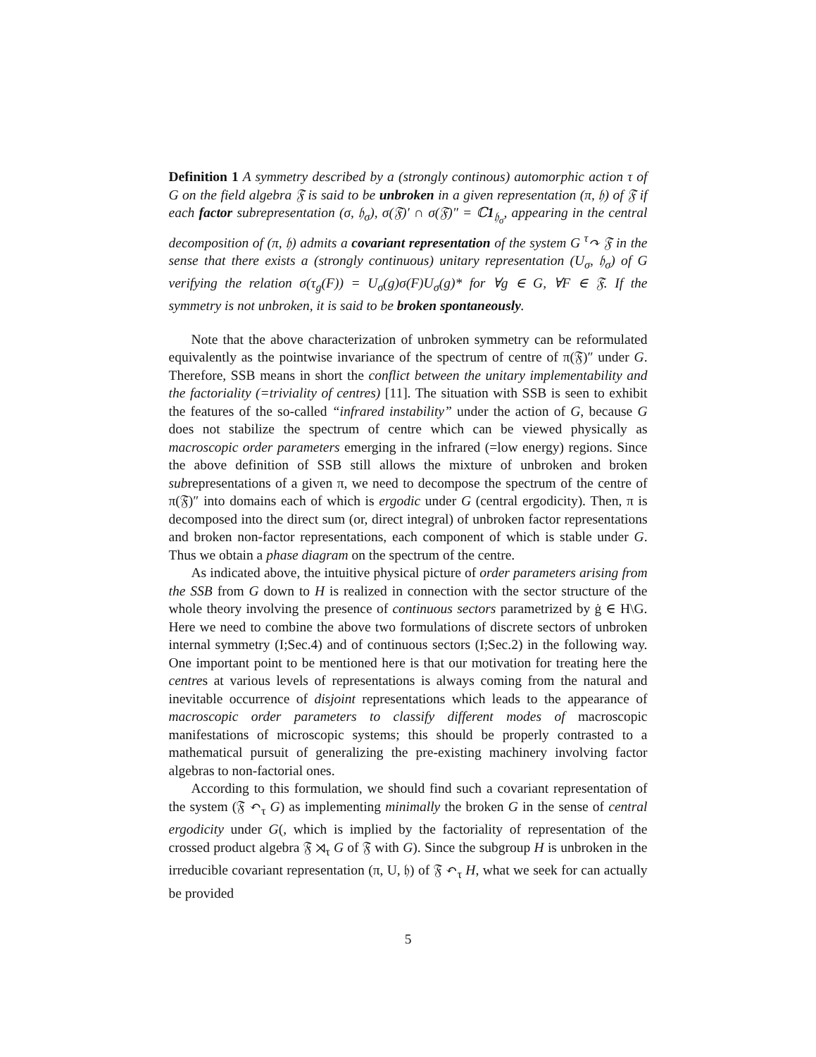Definition 1 A symmetry described by a (strongly continous) automorphic action τ of G on the field algebra 𝔉 is said to be unbroken in a given representation (π, 𝔥) of 𝔉 if each factor subrepresentation (σ, 𝔥<sub>σ</sub>), σ(𝔉)′ ∩ σ(𝔉)″ = ℂ1<sub>𝔥<sub>σ</sub></sub>, appearing in the central decomposition of (π, 𝔥) admits a covariant representation of the system G <sup>τ</sup>↷ 𝔉 in the sense that there exists a (strongly continuous) unitary representation (U<sub>σ</sub>, 𝔥<sub>σ</sub>) of G verifying the relation σ(τ<sub>g</sub>(F)) = U<sub>σ</sub>(g)σ(F)U<sub>σ</sub>(g)* for ∀g ∈ G, ∀F ∈ 𝔉. If the symmetry is not unbroken, it is said to be broken spontaneously.
Note that the above characterization of unbroken symmetry can be reformulated equivalently as the pointwise invariance of the spectrum of centre of π(𝔉)″ under G. Therefore, SSB means in short the conflict between the unitary implementability and the factoriality (=triviality of centres) [11]. The situation with SSB is seen to exhibit the features of the so-called “infrared instability” under the action of G, because G does not stabilize the spectrum of centre which can be viewed physically as macroscopic order parameters emerging in the infrared (=low energy) regions. Since the above definition of SSB still allows the mixture of unbroken and broken subrepresentations of a given π, we need to decompose the spectrum of the centre of π(𝔉)″ into domains each of which is ergodic under G (central ergodicity). Then, π is decomposed into the direct sum (or, direct integral) of unbroken factor representations and broken non-factor representations, each component of which is stable under G. Thus we obtain a phase diagram on the spectrum of the centre.
As indicated above, the intuitive physical picture of order parameters arising from the SSB from G down to H is realized in connection with the sector structure of the whole theory involving the presence of continuous sectors parametrized by ġ ∈ H\G. Here we need to combine the above two formulations of discrete sectors of unbroken internal symmetry (I;Sec.4) and of continuous sectors (I;Sec.2) in the following way. One important point to be mentioned here is that our motivation for treating here the centres at various levels of representations is always coming from the natural and inevitable occurrence of disjoint representations which leads to the appearance of macroscopic order parameters to classify different modes of macroscopic manifestations of microscopic systems; this should be properly contrasted to a mathematical pursuit of generalizing the pre-existing machinery involving factor algebras to non-factorial ones.
According to this formulation, we should find such a covariant representation of the system (𝔉 ↶<sub>τ</sub> G) as implementing minimally the broken G in the sense of central ergodicity under G(, which is implied by the factoriality of representation of the crossed product algebra 𝔉 ⋊<sub>τ</sub> G of 𝔉 with G). Since the subgroup H is unbroken in the irreducible covariant representation (π, U, 𝔥) of 𝔉 ↶<sub>τ</sub> H, what we seek for can actually be provided
5